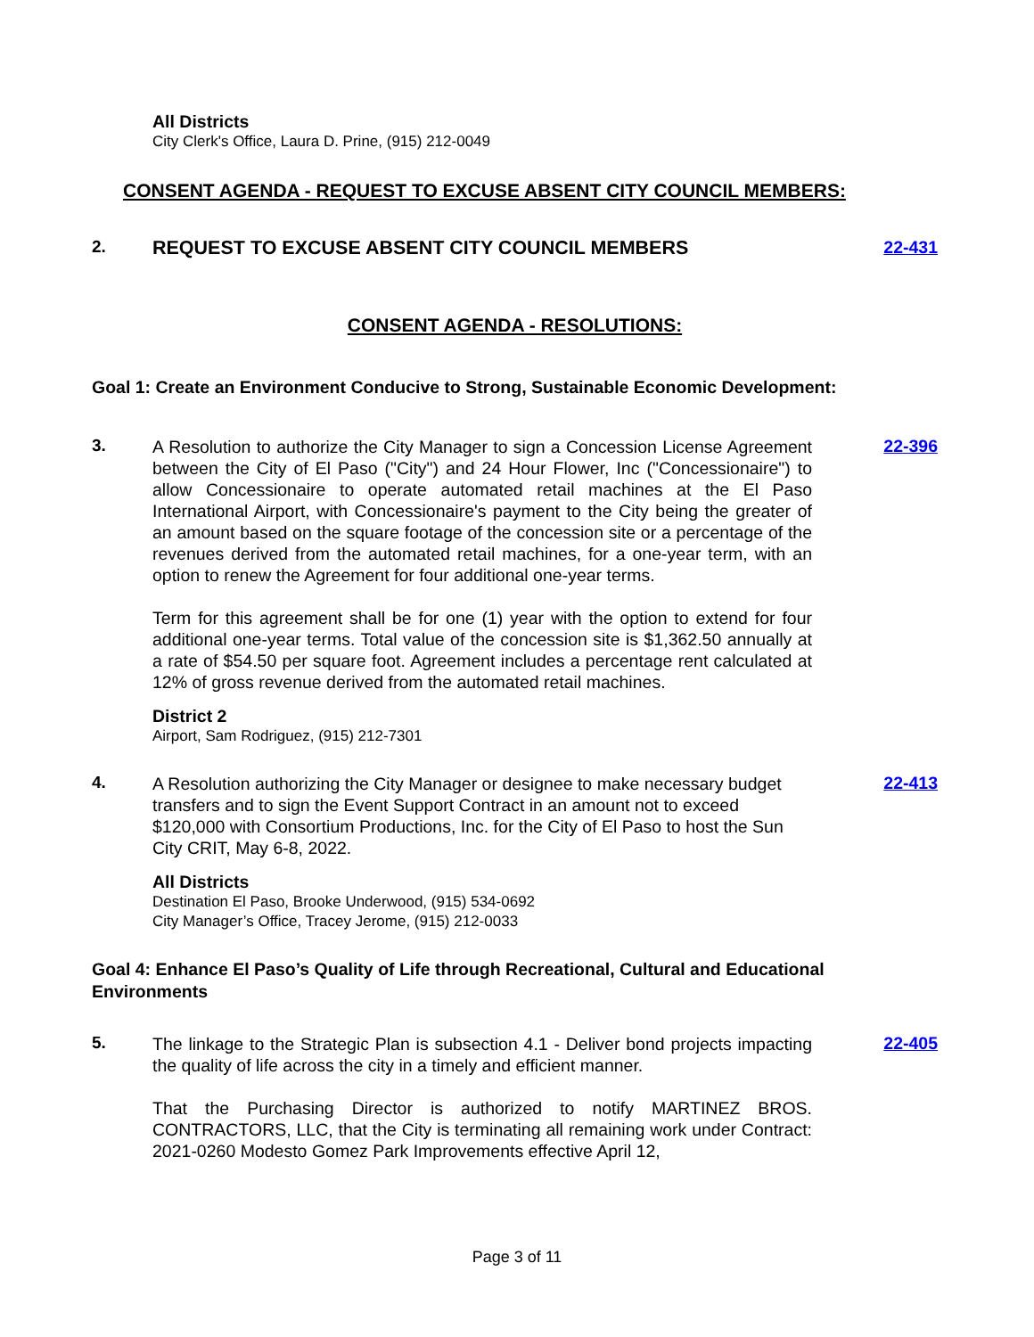All Districts
City Clerk's Office, Laura D. Prine, (915) 212-0049
CONSENT AGENDA - REQUEST TO EXCUSE ABSENT CITY COUNCIL MEMBERS:
2. REQUEST TO EXCUSE ABSENT CITY COUNCIL MEMBERS
22-431
CONSENT AGENDA - RESOLUTIONS:
Goal 1: Create an Environment Conducive to Strong, Sustainable Economic Development:
3.
A Resolution to authorize the City Manager to sign a Concession License Agreement between the City of El Paso ("City") and 24 Hour Flower, Inc ("Concessionaire") to allow Concessionaire to operate automated retail machines at the El Paso International Airport, with Concessionaire's payment to the City being the greater of an amount based on the square footage of the concession site or a percentage of the revenues derived from the automated retail machines, for a one-year term, with an option to renew the Agreement for four additional one-year terms.
Term for this agreement shall be for one (1) year with the option to extend for four additional one-year terms. Total value of the concession site is $1,362.50 annually at a rate of $54.50 per square foot. Agreement includes a percentage rent calculated at 12% of gross revenue derived from the automated retail machines.
22-396
District 2
Airport, Sam Rodriguez, (915) 212-7301
4.
A Resolution authorizing the City Manager or designee to make necessary budget transfers and to sign the Event Support Contract in an amount not to exceed $120,000 with Consortium Productions, Inc. for the City of El Paso to host the Sun City CRIT, May 6-8, 2022.
22-413
All Districts
Destination El Paso, Brooke Underwood, (915) 534-0692
City Manager’s Office, Tracey Jerome, (915) 212-0033
Goal 4: Enhance El Paso’s Quality of Life through Recreational, Cultural and Educational Environments
5.
The linkage to the Strategic Plan is subsection 4.1 - Deliver bond projects impacting the quality of life across the city in a timely and efficient manner.
That the Purchasing Director is authorized to notify MARTINEZ BROS. CONTRACTORS, LLC, that the City is terminating all remaining work under Contract: 2021-0260 Modesto Gomez Park Improvements effective April 12,
22-405
Page 3 of 11